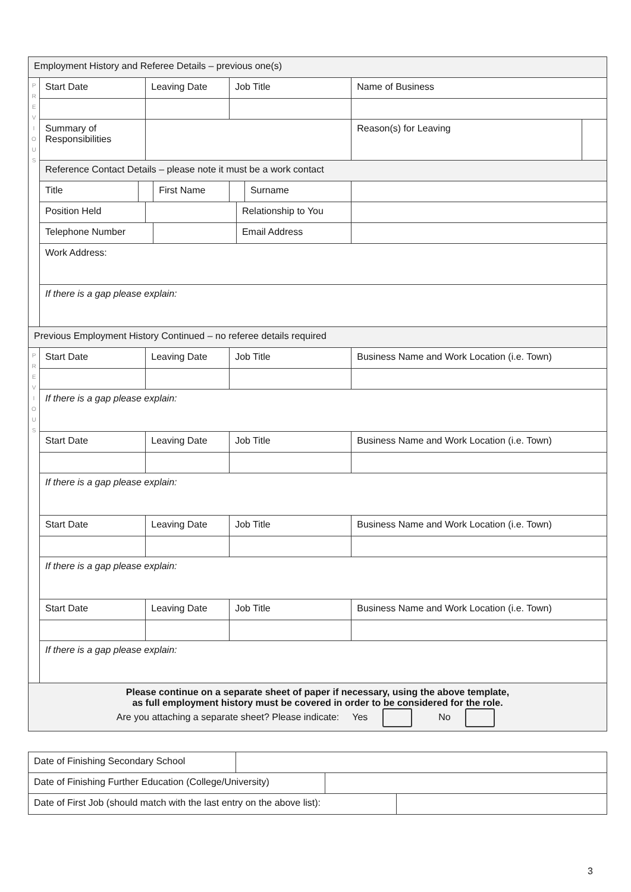| Employment History and Referee Details – previous one(s) | | | | | | | | | | | |
| P R E V I O U S | Start Date | | Leaving Date | | Job Title | | | Name of Business | | | |
| | Summary of Responsibilities | | | | | | | | | Reason(s) for Leaving | |
| | Reference Contact Details – please note it must be a work contact | | | | | | | | | | |
| | Title | | | First Name | | | Surname | | | | |
| | Position Held | | | | | Relationship to You | | | | | |
| | Telephone Number | | | | | Email Address | | | | | |
| | Work Address: | | | | | | | | | | |
| | If there is a gap please explain: | | | | | | | | | | |
| Previous Employment History Continued – no referee details required | | | | | | | | | | | |
| P R E V I O U S | Start Date | | Leaving Date | | Job Title | | | Business Name and Work Location (i.e. Town) | | | |
| | If there is a gap please explain: | | | | | | | | | | |
| | Start Date | | Leaving Date | | Job Title | | | Business Name and Work Location (i.e. Town) | | | |
| | If there is a gap please explain: | | | | | | | | | | |
| | Start Date | | Leaving Date | | Job Title | | | Business Name and Work Location (i.e. Town) | | | |
| | If there is a gap please explain: | | | | | | | | | | |
| | Start Date | | Leaving Date | | Job Title | | | Business Name and Work Location (i.e. Town) | | | |
| | If there is a gap please explain: | | | | | | | | | | |
| Please continue on a separate sheet of paper if necessary, using the above template, as full employment history must be covered in order to be considered for the role. Are you attaching a separate sheet? Please indicate: Yes No | | | | | | | | | | | |
| Date of Finishing Secondary School | |
| Date of Finishing Further Education (College/University) | |
| Date of First Job (should match with the last entry on the above list): | |
3